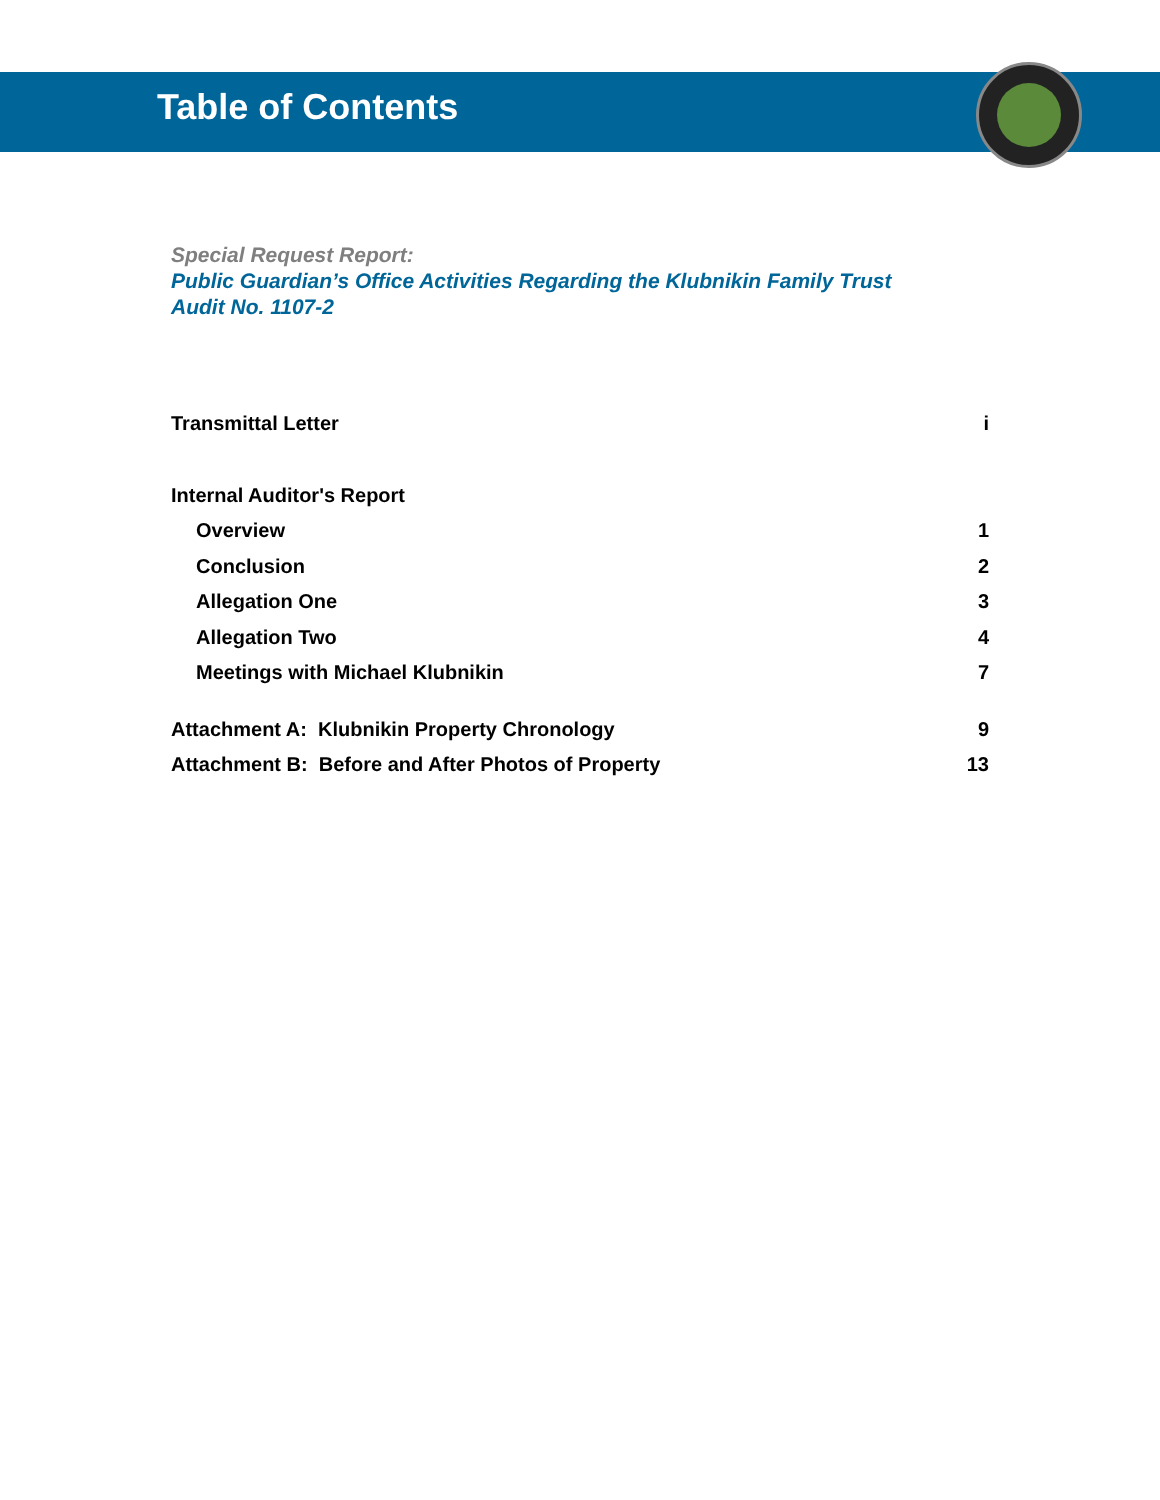Table of Contents
Special Request Report:
Public Guardian’s Office Activities Regarding the Klubnikin Family Trust
Audit No. 1107-2
Transmittal Letter i
Internal Auditor's Report
Overview 1
Conclusion 2
Allegation One 3
Allegation Two 4
Meetings with Michael Klubnikin 7
Attachment A: Klubnikin Property Chronology 9
Attachment B: Before and After Photos of Property 13